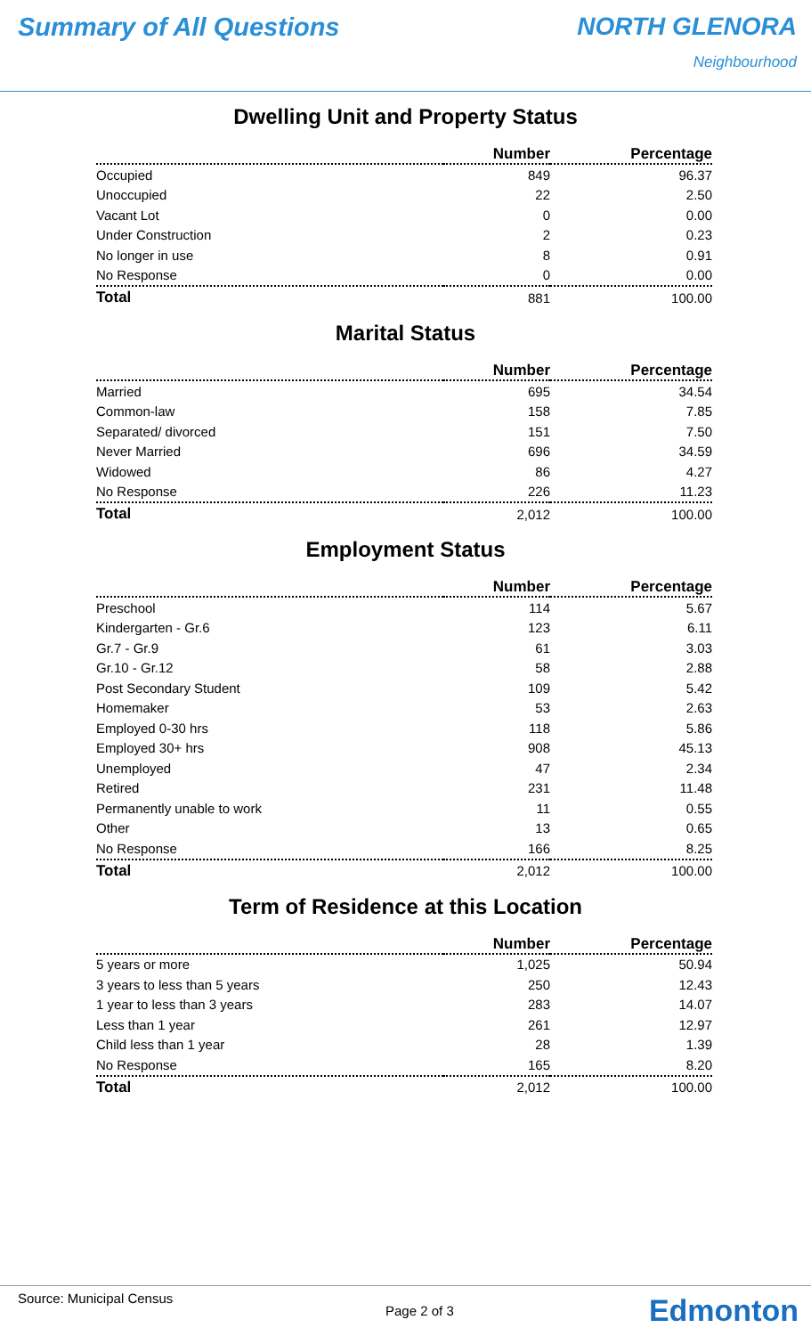Summary of All Questions NORTH GLENORA
Neighbourhood
Dwelling Unit and Property Status
| | Number | Percentage |
| --- | --- | --- |
| Occupied | 849 | 96.37 |
| Unoccupied | 22 | 2.50 |
| Vacant Lot | 0 | 0.00 |
| Under Construction | 2 | 0.23 |
| No longer in use | 8 | 0.91 |
| No Response | 0 | 0.00 |
| Total | 881 | 100.00 |
Marital Status
| | Number | Percentage |
| --- | --- | --- |
| Married | 695 | 34.54 |
| Common-law | 158 | 7.85 |
| Separated/ divorced | 151 | 7.50 |
| Never Married | 696 | 34.59 |
| Widowed | 86 | 4.27 |
| No Response | 226 | 11.23 |
| Total | 2,012 | 100.00 |
Employment Status
| | Number | Percentage |
| --- | --- | --- |
| Preschool | 114 | 5.67 |
| Kindergarten - Gr.6 | 123 | 6.11 |
| Gr.7 - Gr.9 | 61 | 3.03 |
| Gr.10 - Gr.12 | 58 | 2.88 |
| Post Secondary Student | 109 | 5.42 |
| Homemaker | 53 | 2.63 |
| Employed 0-30 hrs | 118 | 5.86 |
| Employed 30+ hrs | 908 | 45.13 |
| Unemployed | 47 | 2.34 |
| Retired | 231 | 11.48 |
| Permanently unable to work | 11 | 0.55 |
| Other | 13 | 0.65 |
| No Response | 166 | 8.25 |
| Total | 2,012 | 100.00 |
Term of Residence at this Location
| | Number | Percentage |
| --- | --- | --- |
| 5 years or more | 1,025 | 50.94 |
| 3 years to less than 5 years | 250 | 12.43 |
| 1 year to less than 3 years | 283 | 14.07 |
| Less than 1 year | 261 | 12.97 |
| Child less than 1 year | 28 | 1.39 |
| No Response | 165 | 8.20 |
| Total | 2,012 | 100.00 |
Source: Municipal Census
Page 2 of 3 Edmonton